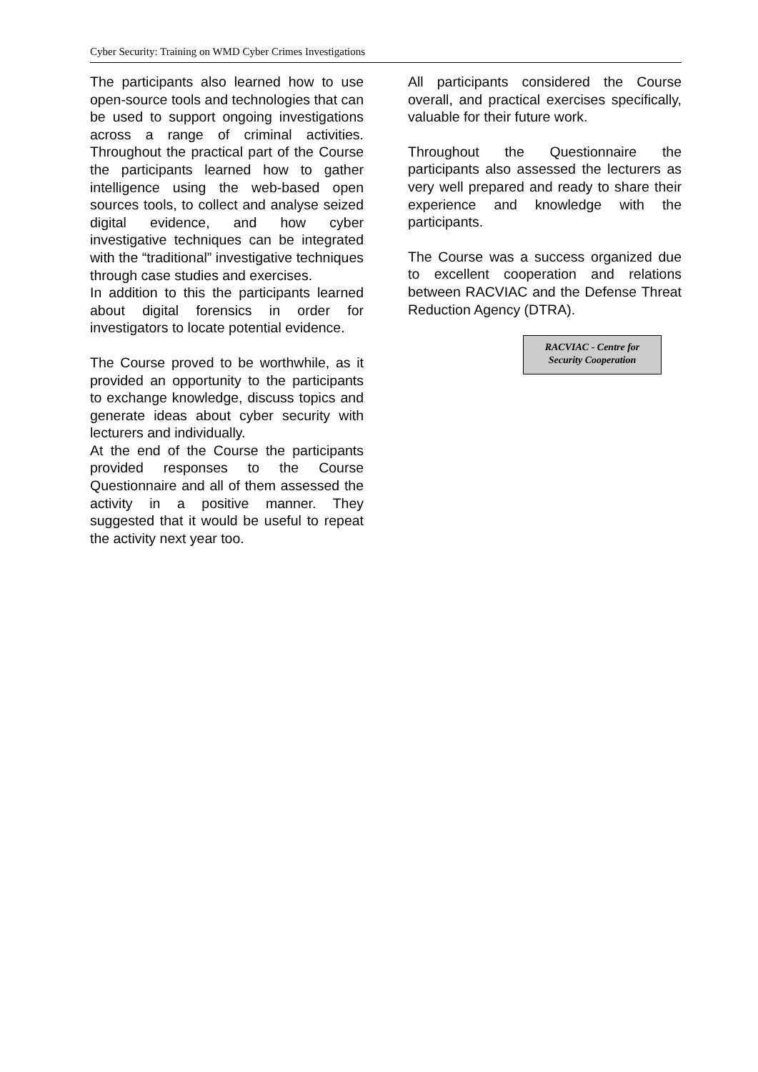Cyber Security: Training on WMD Cyber Crimes Investigations
The participants also learned how to use open-source tools and technologies that can be used to support ongoing investigations across a range of criminal activities. Throughout the practical part of the Course the participants learned how to gather intelligence using the web-based open sources tools, to collect and analyse seized digital evidence, and how cyber investigative techniques can be integrated with the “traditional” investigative techniques through case studies and exercises.
In addition to this the participants learned about digital forensics in order for investigators to locate potential evidence.
The Course proved to be worthwhile, as it provided an opportunity to the participants to exchange knowledge, discuss topics and generate ideas about cyber security with lecturers and individually.
At the end of the Course the participants provided responses to the Course Questionnaire and all of them assessed the activity in a positive manner. They suggested that it would be useful to repeat the activity next year too.
All participants considered the Course overall, and practical exercises specifically, valuable for their future work.
Throughout the Questionnaire the participants also assessed the lecturers as very well prepared and ready to share their experience and knowledge with the participants.
The Course was a success organized due to excellent cooperation and relations between RACVIAC and the Defense Threat Reduction Agency (DTRA).
RACVIAC - Centre for
Security Cooperation